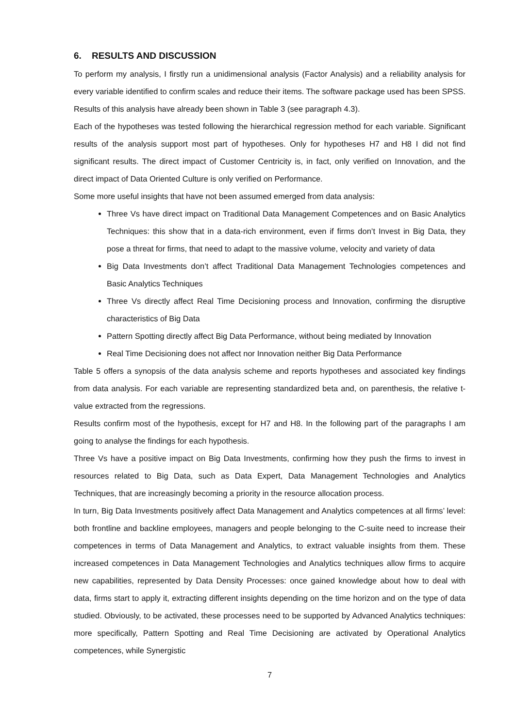6. RESULTS AND DISCUSSION
To perform my analysis, I firstly run a unidimensional analysis (Factor Analysis) and a reliability analysis for every variable identified to confirm scales and reduce their items. The software package used has been SPSS. Results of this analysis have already been shown in Table 3 (see paragraph 4.3).
Each of the hypotheses was tested following the hierarchical regression method for each variable. Significant results of the analysis support most part of hypotheses. Only for hypotheses H7 and H8 I did not find significant results. The direct impact of Customer Centricity is, in fact, only verified on Innovation, and the direct impact of Data Oriented Culture is only verified on Performance.
Some more useful insights that have not been assumed emerged from data analysis:
Three Vs have direct impact on Traditional Data Management Competences and on Basic Analytics Techniques: this show that in a data-rich environment, even if firms don’t Invest in Big Data, they pose a threat for firms, that need to adapt to the massive volume, velocity and variety of data
Big Data Investments don’t affect Traditional Data Management Technologies competences and Basic Analytics Techniques
Three Vs directly affect Real Time Decisioning process and Innovation, confirming the disruptive characteristics of Big Data
Pattern Spotting directly affect Big Data Performance, without being mediated by Innovation
Real Time Decisioning does not affect nor Innovation neither Big Data Performance
Table 5 offers a synopsis of the data analysis scheme and reports hypotheses and associated key findings from data analysis. For each variable are representing standardized beta and, on parenthesis, the relative t-value extracted from the regressions.
Results confirm most of the hypothesis, except for H7 and H8. In the following part of the paragraphs I am going to analyse the findings for each hypothesis.
Three Vs have a positive impact on Big Data Investments, confirming how they push the firms to invest in resources related to Big Data, such as Data Expert, Data Management Technologies and Analytics Techniques, that are increasingly becoming a priority in the resource allocation process.
In turn, Big Data Investments positively affect Data Management and Analytics competences at all firms’ level: both frontline and backline employees, managers and people belonging to the C-suite need to increase their competences in terms of Data Management and Analytics, to extract valuable insights from them. These increased competences in Data Management Technologies and Analytics techniques allow firms to acquire new capabilities, represented by Data Density Processes: once gained knowledge about how to deal with data, firms start to apply it, extracting different insights depending on the time horizon and on the type of data studied. Obviously, to be activated, these processes need to be supported by Advanced Analytics techniques: more specifically, Pattern Spotting and Real Time Decisioning are activated by Operational Analytics competences, while Synergistic
7